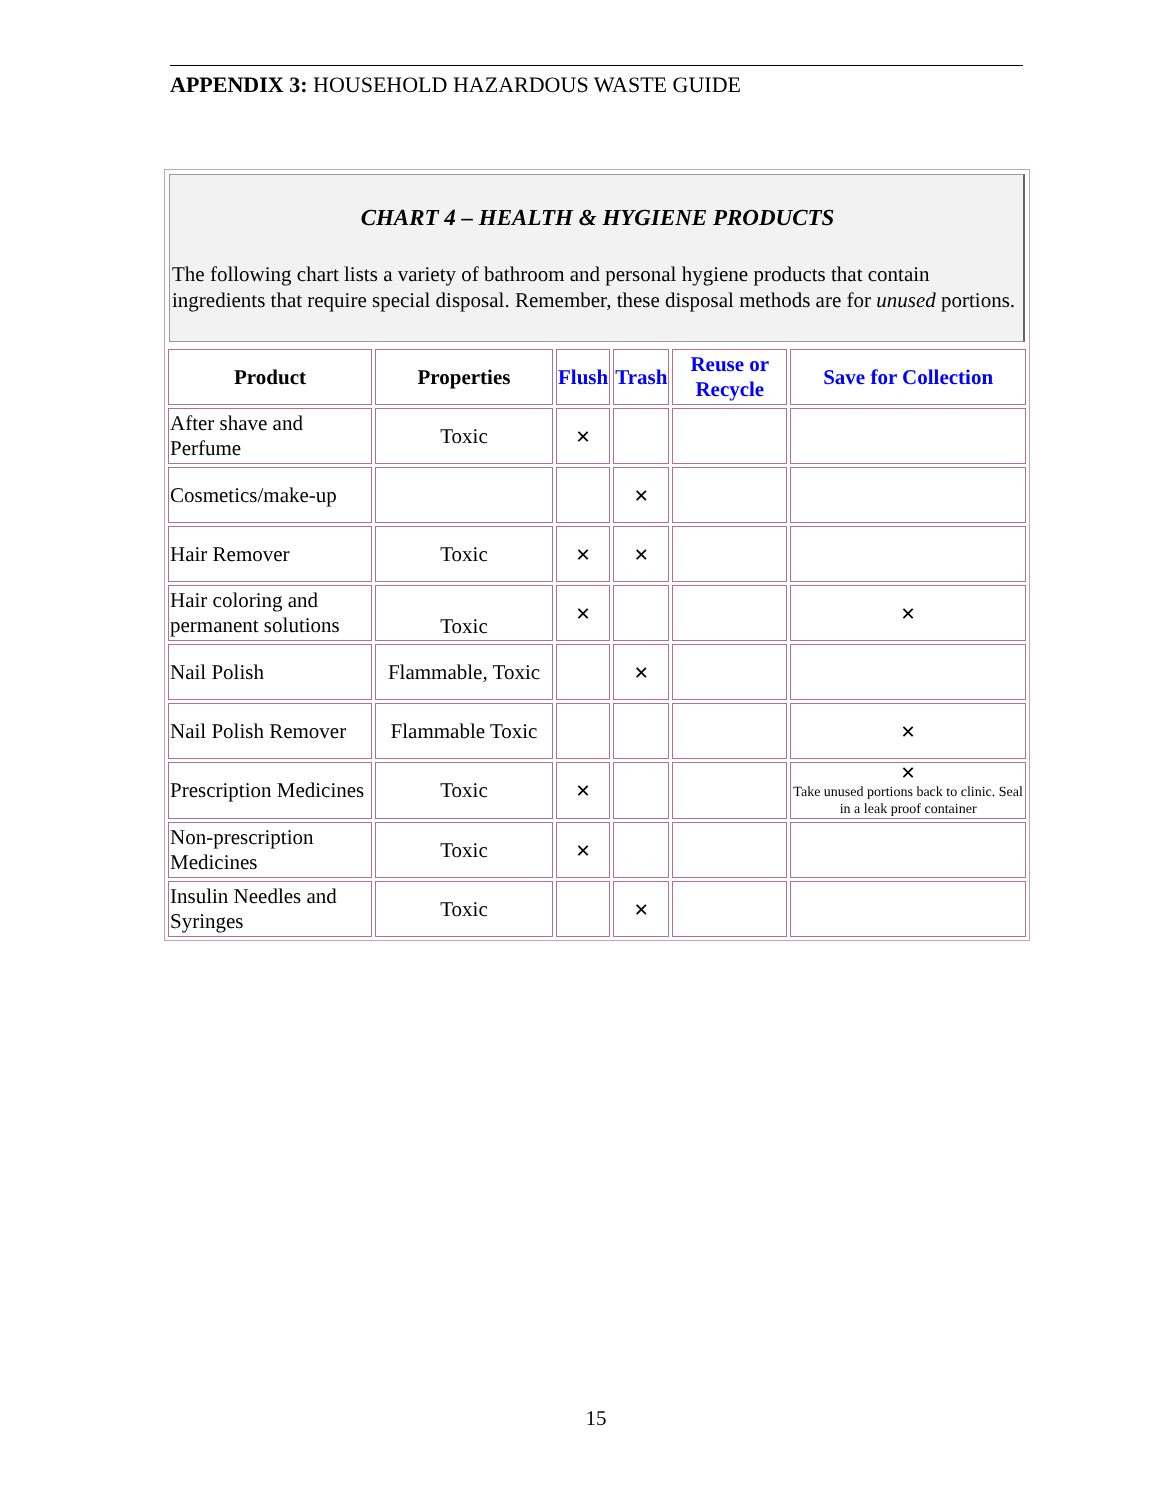APPENDIX 3: HOUSEHOLD HAZARDOUS WASTE GUIDE
CHART 4 – HEALTH & HYGIENE PRODUCTS
The following chart lists a variety of bathroom and personal hygiene products that contain ingredients that require special disposal. Remember, these disposal methods are for unused portions.
| Product | Properties | Flush | Trash | Reuse or Recycle | Save for Collection |
| --- | --- | --- | --- | --- | --- |
| After shave and Perfume | Toxic | ✕ | | | |
| Cosmetics/make-up | | | ✕ | | |
| Hair Remover | Toxic | ✕ | ✕ | | |
| Hair coloring and permanent solutions | Toxic | ✕ | | | ✕ |
| Nail Polish | Flammable, Toxic | | ✕ | | |
| Nail Polish Remover | Flammable Toxic | | | | ✕ |
| Prescription Medicines | Toxic | ✕ | | | ✕ Take unused portions back to clinic. Seal in a leak proof container |
| Non-prescription Medicines | Toxic | ✕ | | | |
| Insulin Needles and Syringes | Toxic | | ✕ | | |
15